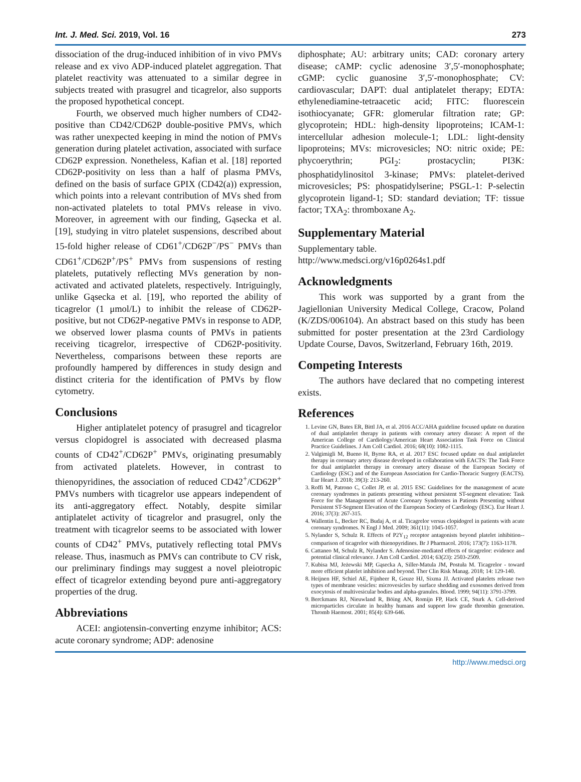Int. J. Med. Sci. 2019, Vol. 16 273
dissociation of the drug-induced inhibition of in vivo PMVs release and ex vivo ADP-induced platelet aggregation. That platelet reactivity was attenuated to a similar degree in subjects treated with prasugrel and ticagrelor, also supports the proposed hypothetical concept.
Fourth, we observed much higher numbers of CD42-positive than CD42/CD62P double-positive PMVs, which was rather unexpected keeping in mind the notion of PMVs generation during platelet activation, associated with surface CD62P expression. Nonetheless, Kafian et al. [18] reported CD62P-positivity on less than a half of plasma PMVs, defined on the basis of surface GPIX (CD42(a)) expression, which points into a relevant contribution of MVs shed from non-activated platelets to total PMVs release in vivo. Moreover, in agreement with our finding, Gąsecka et al. [19], studying in vitro platelet suspensions, described about 15-fold higher release of CD61<sup>+</sup>/CD62P<sup>−</sup>/PS<sup>−</sup> PMVs than CD61<sup>+</sup>/CD62P<sup>+</sup>/PS<sup>+</sup> PMVs from suspensions of resting platelets, putatively reflecting MVs generation by non-activated and activated platelets, respectively. Intriguingly, unlike Gąsecka et al. [19], who reported the ability of ticagrelor (1 μmol/L) to inhibit the release of CD62P-positive, but not CD62P-negative PMVs in response to ADP, we observed lower plasma counts of PMVs in patients receiving ticagrelor, irrespective of CD62P-positivity. Nevertheless, comparisons between these reports are profoundly hampered by differences in study design and distinct criteria for the identification of PMVs by flow cytometry.
Conclusions
Higher antiplatelet potency of prasugrel and ticagrelor versus clopidogrel is associated with decreased plasma counts of CD42<sup>+</sup>/CD62P<sup>+</sup> PMVs, originating presumably from activated platelets. However, in contrast to thienopyridines, the association of reduced CD42<sup>+</sup>/CD62P<sup>+</sup> PMVs numbers with ticagrelor use appears independent of its anti-aggregatory effect. Notably, despite similar antiplatelet activity of ticagrelor and prasugrel, only the treatment with ticagrelor seems to be associated with lower counts of CD42<sup>+</sup> PMVs, putatively reflecting total PMVs release. Thus, inasmuch as PMVs can contribute to CV risk, our preliminary findings may suggest a novel pleiotropic effect of ticagrelor extending beyond pure anti-aggregatory properties of the drug.
Abbreviations
ACEI: angiotensin-converting enzyme inhibitor; ACS: acute coronary syndrome; ADP: adenosine
diphosphate; AU: arbitrary units; CAD: coronary artery disease; cAMP: cyclic adenosine 3′,5′-monophosphate; cGMP: cyclic guanosine 3′,5′-monophosphate; CV: cardiovascular; DAPT: dual antiplatelet therapy; EDTA: ethylenediamine-tetraacetic acid; FITC: fluorescein isothiocyanate; GFR: glomerular filtration rate; GP: glycoprotein; HDL: high-density lipoproteins; ICAM-1: intercellular adhesion molecule-1; LDL: light-density lipoproteins; MVs: microvesicles; NO: nitric oxide; PE: phycoerythrin; PGI<sub>2</sub>: prostacyclin; PI3K: phosphatidylinositol 3-kinase; PMVs: platelet-derived microvesicles; PS: phospatidylserine; PSGL-1: P-selectin glycoprotein ligand-1; SD: standard deviation; TF: tissue factor; TXA<sub>2</sub>: thromboxane A<sub>2</sub>.
Supplementary Material
Supplementary table.
http://www.medsci.org/v16p0264s1.pdf
Acknowledgments
This work was supported by a grant from the Jagiellonian University Medical College, Cracow, Poland (K/ZDS/006104). An abstract based on this study has been submitted for poster presentation at the 23rd Cardiology Update Course, Davos, Switzerland, February 16th, 2019.
Competing Interests
The authors have declared that no competing interest exists.
References
1. Levine GN, Bates ER, Bittl JA, et al. 2016 ACC/AHA guideline focused update on duration of dual antiplatelet therapy in patients with coronary artery disease: A report of the American College of Cardiology/American Heart Association Task Force on Clinical Practice Guidelines. J Am Coll Cardiol. 2016; 68(10): 1082-1115.
2. Valgimigli M, Bueno H, Byrne RA, et al. 2017 ESC focused update on dual antiplatelet therapy in coronary artery disease developed in collaboration with EACTS: The Task Force for dual antiplatelet therapy in coronary artery disease of the European Society of Cardiology (ESC) and of the European Association for Cardio-Thoracic Surgery (EACTS). Eur Heart J. 2018; 39(3): 213-260.
3. Roffi M, Patrono C, Collet JP, et al. 2015 ESC Guidelines for the management of acute coronary syndromes in patients presenting without persistent ST-segment elevation: Task Force for the Management of Acute Coronary Syndromes in Patients Presenting without Persistent ST-Segment Elevation of the European Society of Cardiology (ESC). Eur Heart J. 2016; 37(3): 267-315.
4. Wallentin L, Becker RC, Budaj A, et al. Ticagrelor versus clopidogrel in patients with acute coronary syndromes. N Engl J Med. 2009; 361(11): 1045-1057.
5. Nylander S, Schulz R. Effects of P2Y<sub>12</sub> receptor antagonists beyond platelet inhibition--comparison of ticagrelor with thienopyridines. Br J Pharmacol. 2016; 173(7): 1163-1178.
6. Cattaneo M, Schulz R, Nylander S. Adenosine-mediated effects of ticagrelor: evidence and potential clinical relevance. J Am Coll Cardiol. 2014; 63(23): 2503-2509.
7. Kubisa MJ, Jeżewski MP, Gąsecka A, Siller-Matula JM, Postuła M. Ticagrelor - toward more efficient platelet inhibition and beyond. Ther Clin Risk Manag. 2018; 14: 129-140.
8. Heijnen HF, Schiel AE, Fijnheer R, Geuze HJ, Sixma JJ. Activated platelets release two types of membrane vesicles: microvesicles by surface shedding and exosomes derived from exocytosis of multivesicular bodies and alpha-granules. Blood. 1999; 94(11): 3791-3799.
9. Berckmans RJ, Nieuwland R, Böing AN, Romijn FP, Hack CE, Sturk A. Cell-derived microparticles circulate in healthy humans and support low grade thrombin generation. Thromb Haemost. 2001; 85(4): 639-646.
http://www.medsci.org